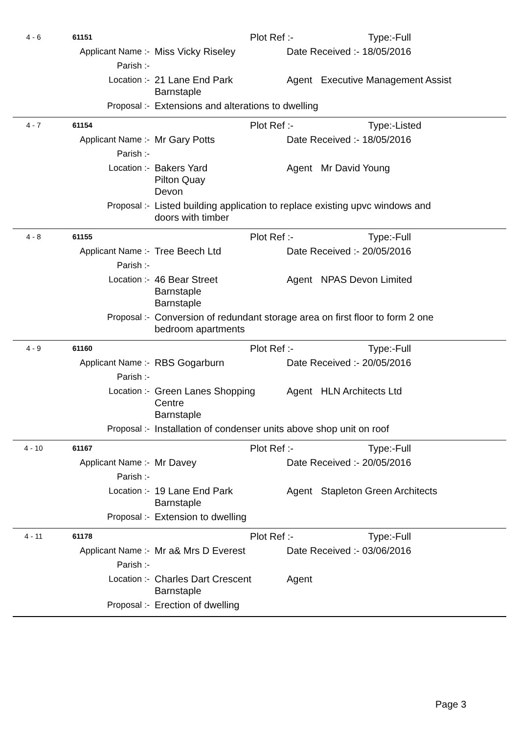4 - 6 61151
Plot Ref :- Type:- Full
Applicant Name :- Miss Vicky Riseley Date Received :- 18/05/2016
Parish :-
Location :- 21 Lane End Park
Barnstaple
Agent Executive Management Assist
Proposal :- Extensions and alterations to dwelling
4 - 7 61154
Plot Ref :- Type:- Listed
Applicant Name :- Mr Gary Potts Date Received :- 18/05/2016
Parish :-
Location :- Bakers Yard
Pilton Quay
Devon
Agent Mr David Young
Proposal :- Listed building application to replace existing upvc windows and doors with timber
4 - 8 61155
Plot Ref :- Type:- Full
Applicant Name :- Tree Beech Ltd Date Received :- 20/05/2016
Parish :-
Location :- 46 Bear Street
Barnstaple
Barnstaple
Agent NPAS Devon Limited
Proposal :- Conversion of redundant storage area on first floor to form 2 one bedroom apartments
4 - 9 61160
Plot Ref :- Type:- Full
Applicant Name :- RBS Gogarburn Date Received :- 20/05/2016
Parish :-
Location :- Green Lanes Shopping
Centre
Barnstaple
Agent HLN Architects Ltd
Proposal :- Installation of condenser units above shop unit on roof
4 - 10 61167
Plot Ref :- Type:- Full
Applicant Name :- Mr Davey Date Received :- 20/05/2016
Parish :-
Location :- 19 Lane End Park
Barnstaple
Agent Stapleton Green Architects
Proposal :- Extension to dwelling
4 - 11 61178
Plot Ref :- Type:- Full
Applicant Name :- Mr a& Mrs D Everest Date Received :- 03/06/2016
Parish :-
Location :- Charles Dart Crescent
Barnstaple
Agent
Proposal :- Erection of dwelling
Page 3